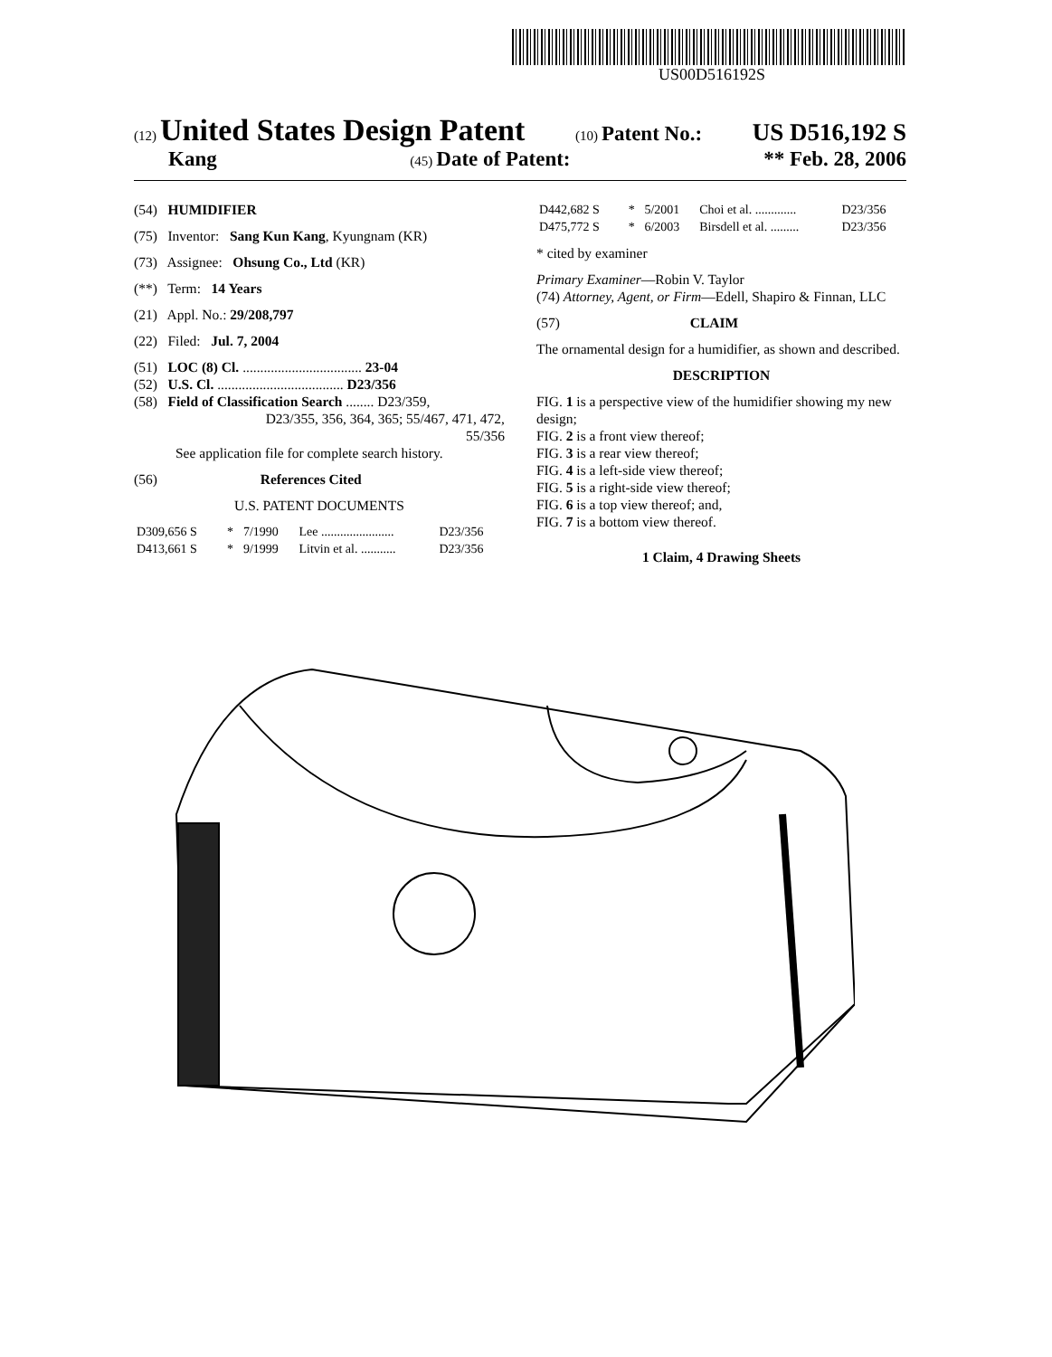US00D516192S
(12) United States Design Patent (10) Patent No.: US D516,192 S
Kang (45) Date of Patent: ** Feb. 28, 2006
(54) HUMIDIFIER
(75) Inventor: Sang Kun Kang, Kyungnam (KR)
(73) Assignee: Ohsung Co., Ltd (KR)
(**) Term: 14 Years
(21) Appl. No.: 29/208,797
(22) Filed: Jul. 7, 2004
(51) LOC (8) Cl. .................................. 23-04
(52) U.S. Cl. .................................... D23/356
(58) Field of Classification Search ........ D23/359,
D23/355, 356, 364, 365; 55/467, 471, 472,
55/356
See application file for complete search history.
(56) References Cited
U.S. PATENT DOCUMENTS
| D309,656 S | * | 7/1990 | Lee ....................... | D23/356 |
| D413,661 S | * | 9/1999 | Litvin et al. ........... | D23/356 |
| D442,682 S | * | 5/2001 | Choi et al. ............. | D23/356 |
| D475,772 S | * | 6/2003 | Birsdell et al. ......... | D23/356 |
* cited by examiner
Primary Examiner—Robin V. Taylor
(74) Attorney, Agent, or Firm—Edell, Shapiro & Finnan, LLC
(57) CLAIM
The ornamental design for a humidifier, as shown and described.
DESCRIPTION
FIG. 1 is a perspective view of the humidifier showing my new design;
FIG. 2 is a front view thereof;
FIG. 3 is a rear view thereof;
FIG. 4 is a left-side view thereof;
FIG. 5 is a right-side view thereof;
FIG. 6 is a top view thereof; and,
FIG. 7 is a bottom view thereof.
1 Claim, 4 Drawing Sheets